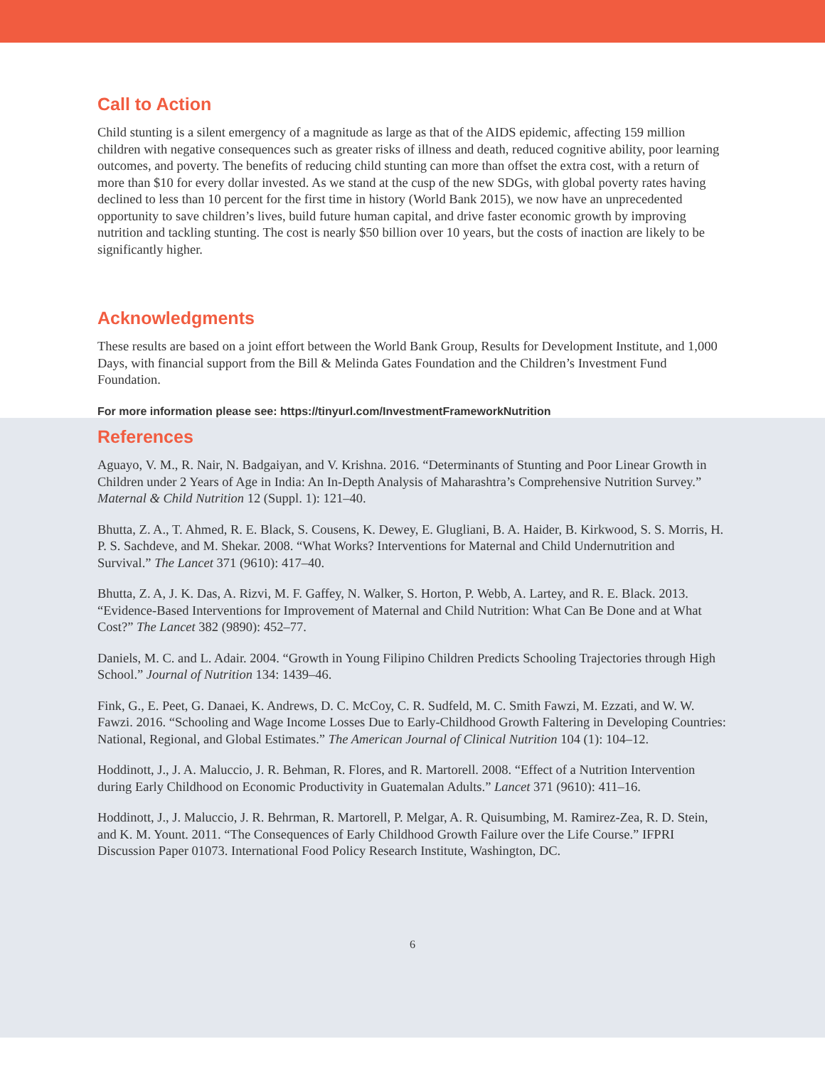Call to Action
Child stunting is a silent emergency of a magnitude as large as that of the AIDS epidemic, affecting 159 million children with negative consequences such as greater risks of illness and death, reduced cognitive ability, poor learning outcomes, and poverty. The benefits of reducing child stunting can more than offset the extra cost, with a return of more than $10 for every dollar invested. As we stand at the cusp of the new SDGs, with global poverty rates having declined to less than 10 percent for the first time in history (World Bank 2015), we now have an unprecedented opportunity to save children’s lives, build future human capital, and drive faster economic growth by improving nutrition and tackling stunting. The cost is nearly $50 billion over 10 years, but the costs of inaction are likely to be significantly higher.
Acknowledgments
These results are based on a joint effort between the World Bank Group, Results for Development Institute, and 1,000 Days, with financial support from the Bill & Melinda Gates Foundation and the Children’s Investment Fund Foundation.
For more information please see: https://tinyurl.com/InvestmentFrameworkNutrition
References
Aguayo, V. M., R. Nair, N. Badgaiyan, and V. Krishna. 2016. “Determinants of Stunting and Poor Linear Growth in Children under 2 Years of Age in India: An In-Depth Analysis of Maharashtra’s Comprehensive Nutrition Survey.” Maternal & Child Nutrition 12 (Suppl. 1): 121–40.
Bhutta, Z. A., T. Ahmed, R. E. Black, S. Cousens, K. Dewey, E. Glugliani, B. A. Haider, B. Kirkwood, S. S. Morris, H. P. S. Sachdeve, and M. Shekar. 2008. “What Works? Interventions for Maternal and Child Undernutrition and Survival.” The Lancet 371 (9610): 417–40.
Bhutta, Z. A, J. K. Das, A. Rizvi, M. F. Gaffey, N. Walker, S. Horton, P. Webb, A. Lartey, and R. E. Black. 2013. “Evidence-Based Interventions for Improvement of Maternal and Child Nutrition: What Can Be Done and at What Cost?” The Lancet 382 (9890): 452–77.
Daniels, M. C. and L. Adair. 2004. “Growth in Young Filipino Children Predicts Schooling Trajectories through High School.” Journal of Nutrition 134: 1439–46.
Fink, G., E. Peet, G. Danaei, K. Andrews, D. C. McCoy, C. R. Sudfeld, M. C. Smith Fawzi, M. Ezzati, and W. W. Fawzi. 2016. “Schooling and Wage Income Losses Due to Early-Childhood Growth Faltering in Developing Countries: National, Regional, and Global Estimates.” The American Journal of Clinical Nutrition 104 (1): 104–12.
Hoddinott, J., J. A. Maluccio, J. R. Behman, R. Flores, and R. Martorell. 2008. “Effect of a Nutrition Intervention during Early Childhood on Economic Productivity in Guatemalan Adults.” Lancet 371 (9610): 411–16.
Hoddinott, J., J. Maluccio, J. R. Behrman, R. Martorell, P. Melgar, A. R. Quisumbing, M. Ramirez-Zea, R. D. Stein, and K. M. Yount. 2011. “The Consequences of Early Childhood Growth Failure over the Life Course.” IFPRI Discussion Paper 01073. International Food Policy Research Institute, Washington, DC.
6